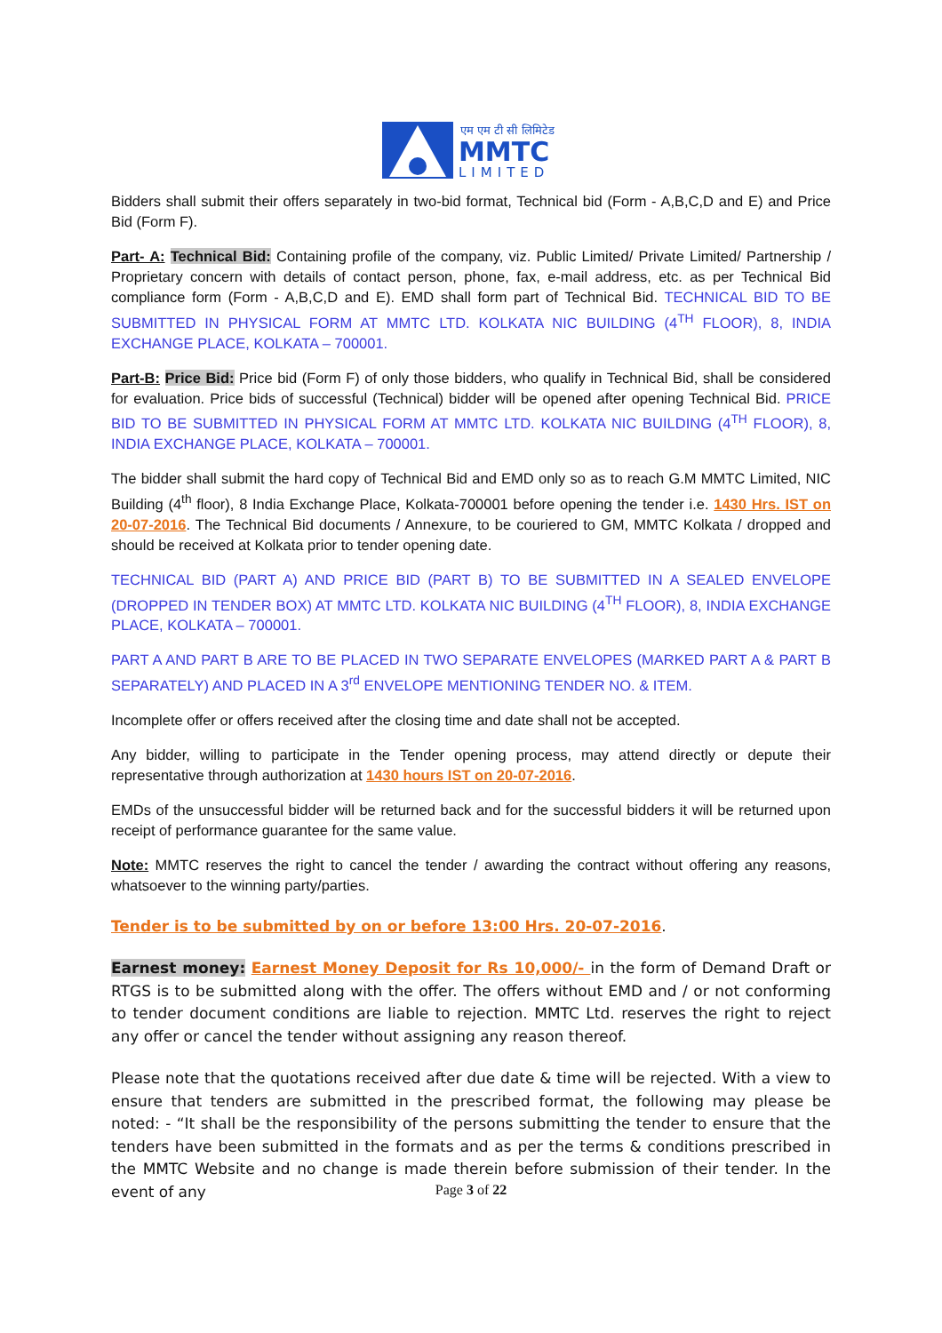एम एम टी सी लिमिटेड
MMTC
LIMITED
Bidders shall submit their offers separately in two-bid format, Technical bid (Form - A,B,C,D and E) and Price Bid (Form F).
Part- A: Technical Bid: Containing profile of the company, viz. Public Limited/ Private Limited/ Partnership / Proprietary concern with details of contact person, phone, fax, e-mail address, etc. as per Technical Bid compliance form (Form - A,B,C,D and E). EMD shall form part of Technical Bid. TECHNICAL BID TO BE SUBMITTED IN PHYSICAL FORM AT MMTC LTD. KOLKATA NIC BUILDING (4<sup>TH</sup> FLOOR), 8, INDIA EXCHANGE PLACE, KOLKATA – 700001.
Part-B: Price Bid: Price bid (Form F) of only those bidders, who qualify in Technical Bid, shall be considered for evaluation. Price bids of successful (Technical) bidder will be opened after opening Technical Bid. PRICE BID TO BE SUBMITTED IN PHYSICAL FORM AT MMTC LTD. KOLKATA NIC BUILDING (4<sup>TH</sup> FLOOR), 8, INDIA EXCHANGE PLACE, KOLKATA – 700001.
The bidder shall submit the hard copy of Technical Bid and EMD only so as to reach G.M MMTC Limited, NIC Building (4<sup>th</sup> floor), 8 India Exchange Place, Kolkata-700001 before opening the tender i.e. 1430 Hrs. IST on 20-07-2016. The Technical Bid documents / Annexure, to be couriered to GM, MMTC Kolkata / dropped and should be received at Kolkata prior to tender opening date.
TECHNICAL BID (PART A) AND PRICE BID (PART B) TO BE SUBMITTED IN A SEALED ENVELOPE (DROPPED IN TENDER BOX) AT MMTC LTD. KOLKATA NIC BUILDING (4<sup>TH</sup> FLOOR), 8, INDIA EXCHANGE PLACE, KOLKATA – 700001.
PART A AND PART B ARE TO BE PLACED IN TWO SEPARATE ENVELOPES (MARKED PART A & PART B SEPARATELY) AND PLACED IN A 3<sup>rd</sup> ENVELOPE MENTIONING TENDER NO. & ITEM.
Incomplete offer or offers received after the closing time and date shall not be accepted.
Any bidder, willing to participate in the Tender opening process, may attend directly or depute their representative through authorization at 1430 hours IST on 20-07-2016.
EMDs of the unsuccessful bidder will be returned back and for the successful bidders it will be returned upon receipt of performance guarantee for the same value.
Note: MMTC reserves the right to cancel the tender / awarding the contract without offering any reasons, whatsoever to the winning party/parties.
Tender is to be submitted by on or before 13:00 Hrs. 20-07-2016.
Earnest money: Earnest Money Deposit for Rs 10,000/- in the form of Demand Draft or RTGS is to be submitted along with the offer. The offers without EMD and / or not conforming to tender document conditions are liable to rejection. MMTC Ltd. reserves the right to reject any offer or cancel the tender without assigning any reason thereof.
Please note that the quotations received after due date & time will be rejected. With a view to ensure that tenders are submitted in the prescribed format, the following may please be noted: - “It shall be the responsibility of the persons submitting the tender to ensure that the tenders have been submitted in the formats and as per the terms & conditions prescribed in the MMTC Website and no change is made therein before submission of their tender. In the event of any
Page 3 of 22